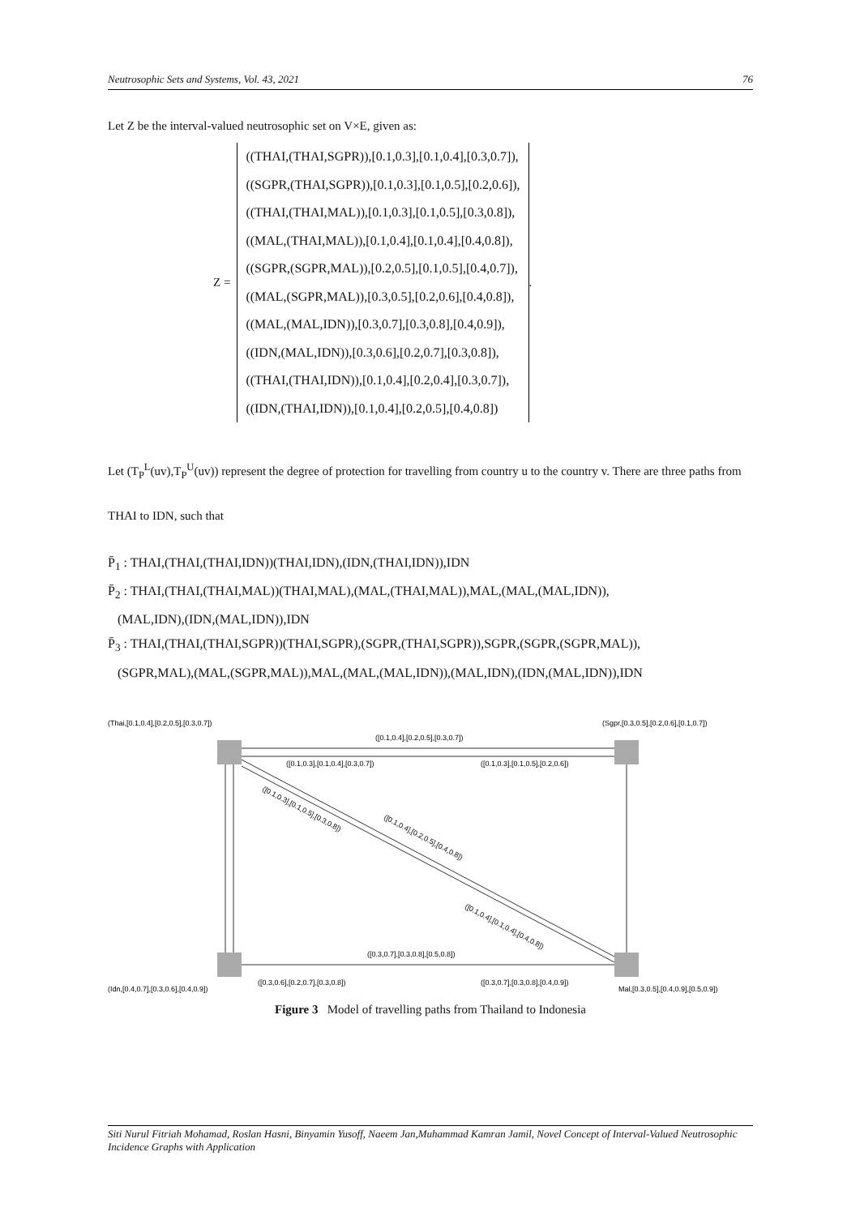Neutrosophic Sets and Systems, Vol. 43, 2021 76
Let Z be the interval-valued neutrosophic set on V×E, given as:
Z =
((THAI,(THAI,SGPR)),[0.1,0.3],[0.1,0.4],[0.3,0.7]),
((SGPR,(THAI,SGPR)),[0.1,0.3],[0.1,0.5],[0.2,0.6]),
((THAI,(THAI,MAL)),[0.1,0.3],[0.1,0.5],[0.3,0.8]),
((MAL,(THAI,MAL)),[0.1,0.4],[0.1,0.4],[0.4,0.8]),
((SGPR,(SGPR,MAL)),[0.2,0.5],[0.1,0.5],[0.4,0.7]),
((MAL,(SGPR,MAL)),[0.3,0.5],[0.2,0.6],[0.4,0.8]),
((MAL,(MAL,IDN)),[0.3,0.7],[0.3,0.8],[0.4,0.9]),
((IDN,(MAL,IDN)),[0.3,0.6],[0.2,0.7],[0.3,0.8]),
((THAI,(THAI,IDN)),[0.1,0.4],[0.2,0.4],[0.3,0.7]),
((IDN,(THAI,IDN)),[0.1,0.4],[0.2,0.5],[0.4,0.8])
.
Let (T<sub>P</sub><sup>L</sup>(uv),T<sub>P</sub><sup>U</sup>(uv)) represent the degree of protection for travelling from country u to the country v. There are three paths from THAI to IDN, such that
P̄<sub>1</sub> : THAI,(THAI,(THAI,IDN))(THAI,IDN),(IDN,(THAI,IDN)),IDN
P̄<sub>2</sub> : THAI,(THAI,(THAI,MAL))(THAI,MAL),(MAL,(THAI,MAL)),MAL,(MAL,(MAL,IDN)),
(MAL,IDN),(IDN,(MAL,IDN)),IDN
P̄<sub>3</sub> : THAI,(THAI,(THAI,SGPR))(THAI,SGPR),(SGPR,(THAI,SGPR)),SGPR,(SGPR,(SGPR,MAL)),
(SGPR,MAL),(MAL,(SGPR,MAL)),MAL,(MAL,(MAL,IDN)),(MAL,IDN),(IDN,(MAL,IDN)),IDN
(Thai,[0.1,0.4],[0.2,0.5],[0.3,0.7])
(Sgpr,[0.3,0.5],[0.2,0.6],[0.1,0.7])
([0.1,0.4],[0.2,0.5],[0.3,0.7])
([0.1,0.3],[0.1,0.4],[0.3,0.7])
([0.1,0.3],[0.1,0.5],[0.2,0.6])
([0.3,0.7],[0.3,0.8],[0.5,0.8])
([0.3,0.6],[0.2,0.7],[0.3,0.8])
([0.3,0.7],[0.3,0.8],[0.4,0.9])
(Idn,[0.4,0.7],[0.3,0.6],[0.4,0.9])
Mal,[0.3,0.5],[0.4,0.9],[0.5,0.9])
([0.1,0.3],[0.1,0.5],[0.3,0.8])
([0.1,0.4],[0.2,0.5],[0.4,0.8])
([0.1,0.4],[0.1,0.4],[0.4,0.8])
Figure 3 Model of travelling paths from Thailand to Indonesia
Siti Nurul Fitriah Mohamad, Roslan Hasni, Binyamin Yusoff, Naeem Jan,Muhammad Kamran Jamil, Novel Concept of Interval-Valued Neutrosophic Incidence Graphs with Application